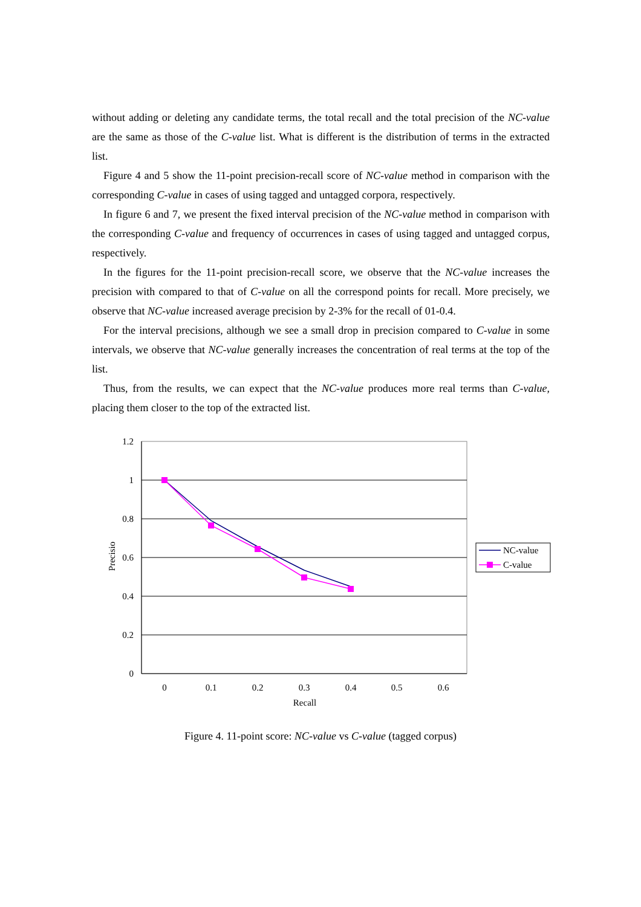without adding or deleting any candidate terms, the total recall and the total precision of the NC-value are the same as those of the C-value list. What is different is the distribution of terms in the extracted list.
Figure 4 and 5 show the 11-point precision-recall score of NC-value method in comparison with the corresponding C-value in cases of using tagged and untagged corpora, respectively.
In figure 6 and 7, we present the fixed interval precision of the NC-value method in comparison with the corresponding C-value and frequency of occurrences in cases of using tagged and untagged corpus, respectively.
In the figures for the 11-point precision-recall score, we observe that the NC-value increases the precision with compared to that of C-value on all the correspond points for recall. More precisely, we observe that NC-value increased average precision by 2-3% for the recall of 01-0.4.
For the interval precisions, although we see a small drop in precision compared to C-value in some intervals, we observe that NC-value generally increases the concentration of real terms at the top of the list.
Thus, from the results, we can expect that the NC-value produces more real terms than C-value, placing them closer to the top of the extracted list.
1.2
1
0.8
0.6
0.4
0.2
0
0
0.1
0.2
0.3
0.4
0.5
0.6
Recall
Precisio
NC-value
C-value
Figure 4. 11-point score: NC-value vs C-value (tagged corpus)